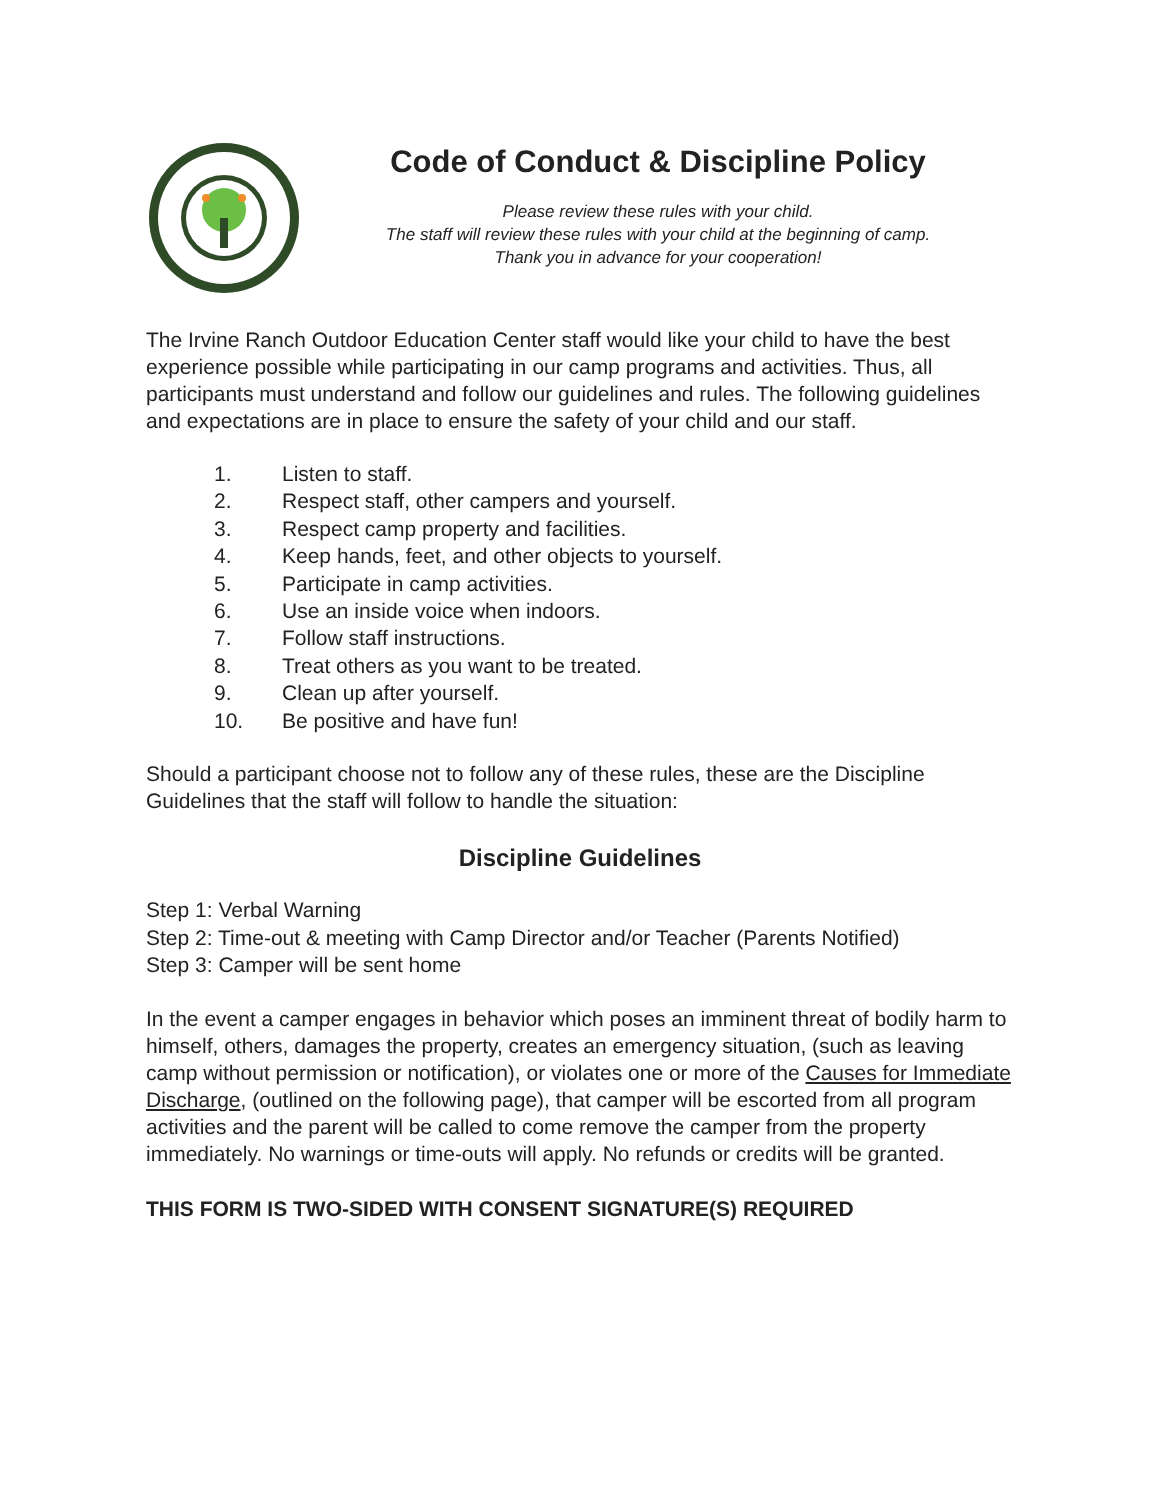Code of Conduct & Discipline Policy
Please review these rules with your child.
The staff will review these rules with your child at the beginning of camp.
Thank you in advance for your cooperation!
The Irvine Ranch Outdoor Education Center staff would like your child to have the best experience possible while participating in our camp programs and activities. Thus, all participants must understand and follow our guidelines and rules. The following guidelines and expectations are in place to ensure the safety of your child and our staff.
1. Listen to staff.
2. Respect staff, other campers and yourself.
3. Respect camp property and facilities.
4. Keep hands, feet, and other objects to yourself.
5. Participate in camp activities.
6. Use an inside voice when indoors.
7. Follow staff instructions.
8. Treat others as you want to be treated.
9. Clean up after yourself.
10. Be positive and have fun!
Should a participant choose not to follow any of these rules, these are the Discipline Guidelines that the staff will follow to handle the situation:
Discipline Guidelines
Step 1: Verbal Warning
Step 2: Time-out & meeting with Camp Director and/or Teacher (Parents Notified)
Step 3: Camper will be sent home
In the event a camper engages in behavior which poses an imminent threat of bodily harm to himself, others, damages the property, creates an emergency situation, (such as leaving camp without permission or notification), or violates one or more of the Causes for Immediate Discharge, (outlined on the following page), that camper will be escorted from all program activities and the parent will be called to come remove the camper from the property immediately. No warnings or time-outs will apply. No refunds or credits will be granted.
THIS FORM IS TWO-SIDED WITH CONSENT SIGNATURE(S) REQUIRED